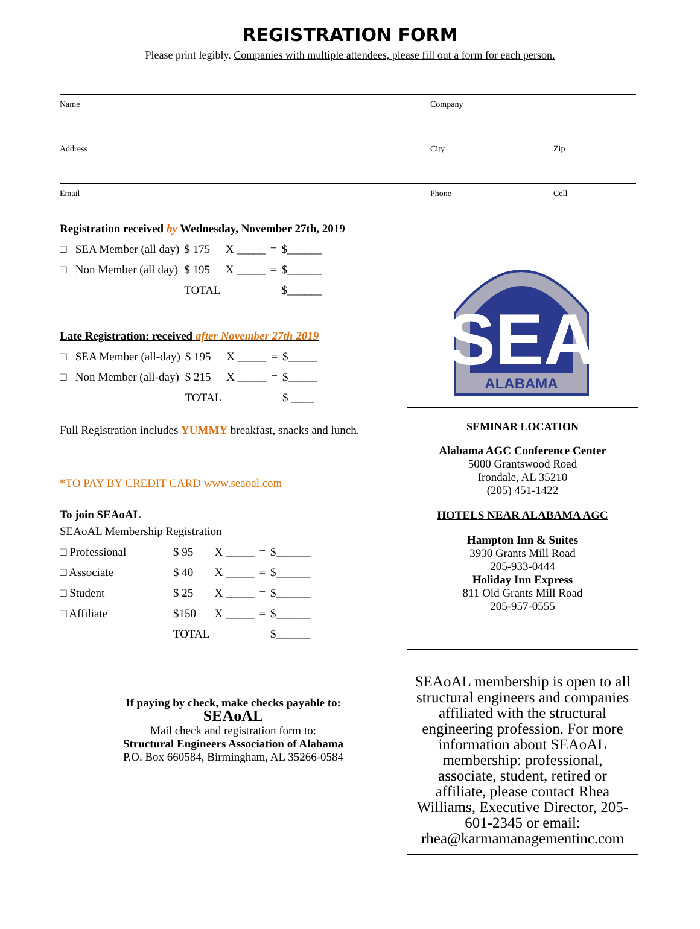REGISTRATION FORM
Please print legibly. Companies with multiple attendees, please fill out a form for each person.
Name Company
Address City Zip
Email Phone Cell
Registration received by Wednesday, November 27th, 2019
| □ SEA Member (all day) | $ 175 | X _____ | = | $______ |
| □ Non Member (all day) | $ 195 | X _____ | = | $______ |
| | TOTAL | | | $______ |
Late Registration: received after November 27th 2019
| □ SEA Member (all-day) | $ 195 | X _____ | = | $_____ |
| □ Non Member (all-day) | $ 215 | X _____ | = | $_____ |
| | TOTAL | | | $ ____ |
Full Registration includes YUMMY breakfast, snacks and lunch.
*TO PAY BY CREDIT CARD www.seaoal.com
To join SEAoAL
SEAoAL Membership Registration
| □ Professional | $ 95 | X _____ | = | $______ |
| □ Associate | $ 40 | X _____ | = | $______ |
| □ Student | $ 25 | X _____ | = | $______ |
| □ Affiliate | $150 | X _____ | = | $______ |
| | TOTAL | | | $______ |
If paying by check, make checks payable to:
SEAoAL
Mail check and registration form to:
Structural Engineers Association of Alabama
P.O. Box 660584, Birmingham, AL 35266-0584
SEA
ALABAMA
SEMINAR LOCATION
Alabama AGC Conference Center
5000 Grantswood Road
Irondale, AL 35210
(205) 451-1422
HOTELS NEAR ALABAMA AGC
Hampton Inn & Suites
3930 Grants Mill Road
205-933-0444
Holiday Inn Express
811 Old Grants Mill Road
205-957-0555
SEAoAL membership is open to all structural engineers and companies affiliated with the structural engineering profession. For more information about SEAoAL membership: professional, associate, student, retired or affiliate, please contact Rhea Williams, Executive Director, 205-601-2345 or email: rhea@karmamanagementinc.com